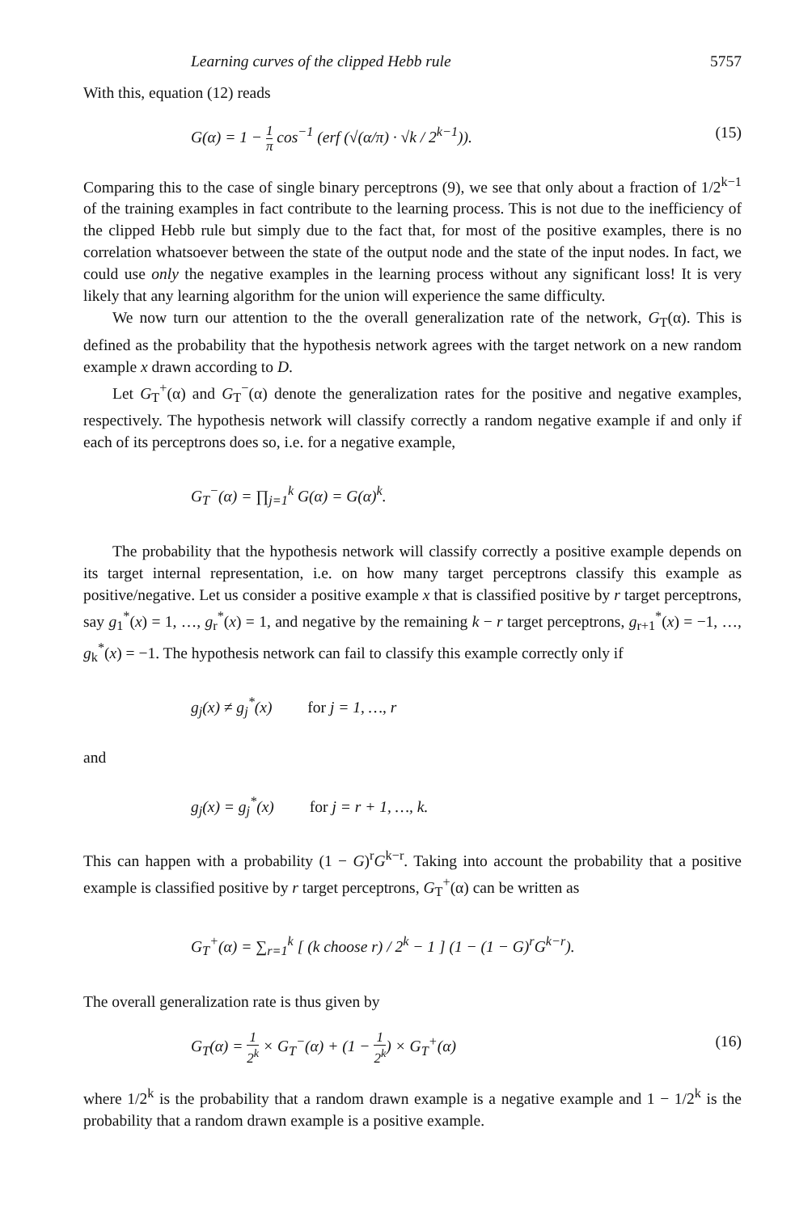Learning curves of the clipped Hebb rule 5757
With this, equation (12) reads
G(α) = 1 − 1 π cos<sup>−1</sup> (erf (√(α/π) · √k / 2<sup>k−1</sup>)). (15)
Comparing this to the case of single binary perceptrons (9), we see that only about a fraction of 1/2<sup>k−1</sup> of the training examples in fact contribute to the learning process. This is not due to the inefficiency of the clipped Hebb rule but simply due to the fact that, for most of the positive examples, there is no correlation whatsoever between the state of the output node and the state of the input nodes. In fact, we could use only the negative examples in the learning process without any significant loss! It is very likely that any learning algorithm for the union will experience the same difficulty.
We now turn our attention to the the overall generalization rate of the network, G<sub>T</sub>(α). This is defined as the probability that the hypothesis network agrees with the target network on a new random example x drawn according to D.
Let G<sub>T</sub><sup>+</sup>(α) and G<sub>T</sub><sup>−</sup>(α) denote the generalization rates for the positive and negative examples, respectively. The hypothesis network will classify correctly a random negative example if and only if each of its perceptrons does so, i.e. for a negative example,
G<sub>T</sub><sup>−</sup>(α) = ∏<sub>j=1</sub><sup>k</sup> G(α) = G(α)<sup>k</sup>.
The probability that the hypothesis network will classify correctly a positive example depends on its target internal representation, i.e. on how many target perceptrons classify this example as positive/negative. Let us consider a positive example x that is classified positive by r target perceptrons, say g<sub>1</sub><sup>*</sup>(x) = 1, …, g<sub>r</sub><sup>*</sup>(x) = 1, and negative by the remaining k − r target perceptrons, g<sub>r+1</sub><sup>*</sup>(x) = −1, …, g<sub>k</sub><sup>*</sup>(x) = −1. The hypothesis network can fail to classify this example correctly only if
g<sub>j</sub>(x) ≠ g<sub>j</sub><sup>*</sup>(x) for j = 1, …, r
and
g<sub>j</sub>(x) = g<sub>j</sub><sup>*</sup>(x) for j = r + 1, …, k.
This can happen with a probability (1 − G)<sup>r</sup>G<sup>k−r</sup>. Taking into account the probability that a positive example is classified positive by r target perceptrons, G<sub>T</sub><sup>+</sup>(α) can be written as
G<sub>T</sub><sup>+</sup>(α) = ∑<sub>r=1</sub><sup>k</sup> [ (k choose r) / 2<sup>k</sup> − 1 ] (1 − (1 − G)<sup>r</sup>G<sup>k−r</sup>).
The overall generalization rate is thus given by
G<sub>T</sub>(α) = 1 2<sup>k</sup> × G<sub>T</sub><sup>−</sup>(α) + (1 − 1 2<sup>k</sup>) × G<sub>T</sub><sup>+</sup>(α) (16)
where 1/2<sup>k</sup> is the probability that a random drawn example is a negative example and 1 − 1/2<sup>k</sup> is the probability that a random drawn example is a positive example.